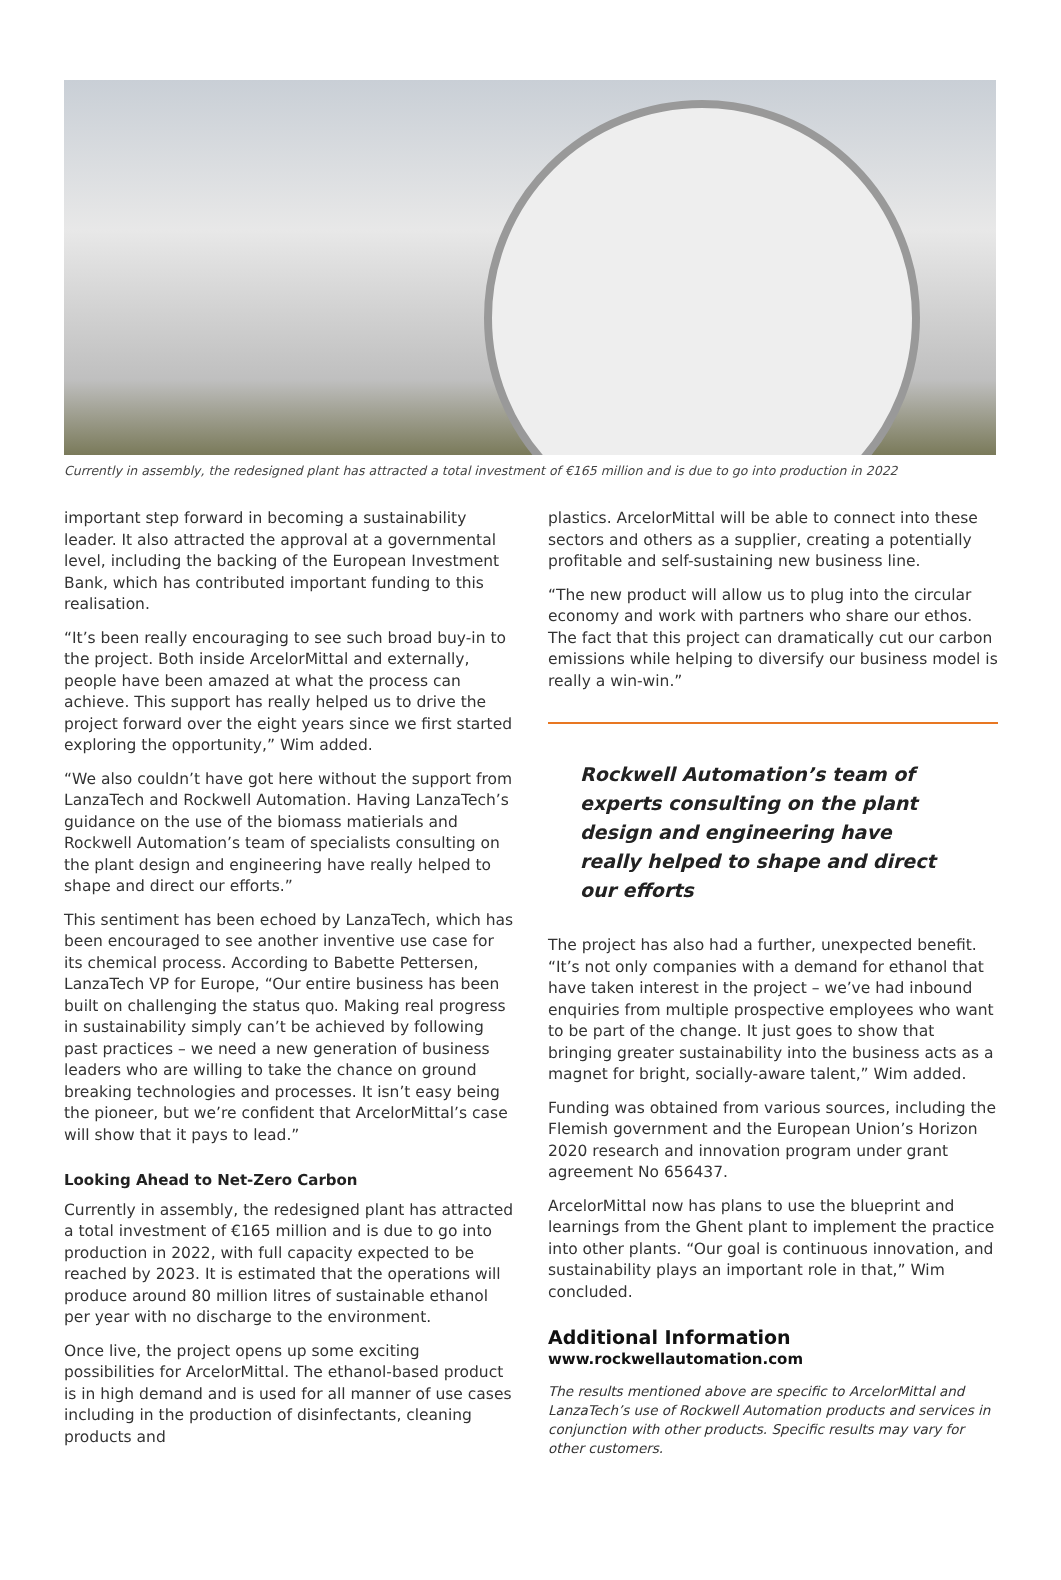Currently in assembly, the redesigned plant has attracted a total investment of €165 million and is due to go into production in 2022
important step forward in becoming a sustainability leader. It also attracted the approval at a governmental level, including the backing of the European Investment Bank, which has contributed important funding to this realisation.
“It’s been really encouraging to see such broad buy-in to the project. Both inside ArcelorMittal and externally, people have been amazed at what the process can achieve. This support has really helped us to drive the project forward over the eight years since we first started exploring the opportunity,” Wim added.
“We also couldn’t have got here without the support from LanzaTech and Rockwell Automation. Having LanzaTech’s guidance on the use of the biomass matierials and Rockwell Automation’s team of specialists consulting on the plant design and engineering have really helped to shape and direct our efforts.”
This sentiment has been echoed by LanzaTech, which has been encouraged to see another inventive use case for its chemical process. According to Babette Pettersen, LanzaTech VP for Europe, “Our entire business has been built on challenging the status quo. Making real progress in sustainability simply can’t be achieved by following past practices – we need a new generation of business leaders who are willing to take the chance on ground breaking technologies and processes. It isn’t easy being the pioneer, but we’re confident that ArcelorMittal’s case will show that it pays to lead.”
Looking Ahead to Net-Zero Carbon
Currently in assembly, the redesigned plant has attracted a total investment of €165 million and is due to go into production in 2022, with full capacity expected to be reached by 2023. It is estimated that the operations will produce around 80 million litres of sustainable ethanol per year with no discharge to the environment.
Once live, the project opens up some exciting possibilities for ArcelorMittal. The ethanol-based product is in high demand and is used for all manner of use cases including in the production of disinfectants, cleaning products and
plastics. ArcelorMittal will be able to connect into these sectors and others as a supplier, creating a potentially profitable and self-sustaining new business line.
“The new product will allow us to plug into the circular economy and work with partners who share our ethos. The fact that this project can dramatically cut our carbon emissions while helping to diversify our business model is really a win-win.”
Rockwell Automation’s team of experts consulting on the plant design and engineering have really helped to shape and direct our efforts
The project has also had a further, unexpected benefit. “It’s not only companies with a demand for ethanol that have taken interest in the project – we’ve had inbound enquiries from multiple prospective employees who want to be part of the change. It just goes to show that bringing greater sustainability into the business acts as a magnet for bright, socially-aware talent,” Wim added.
Funding was obtained from various sources, including the Flemish government and the European Union’s Horizon 2020 research and innovation program under grant agreement No 656437.
ArcelorMittal now has plans to use the blueprint and learnings from the Ghent plant to implement the practice into other plants. “Our goal is continuous innovation, and sustainability plays an important role in that,” Wim concluded.
Additional Information
www.rockwellautomation.com
The results mentioned above are specific to ArcelorMittal and LanzaTech’s use of Rockwell Automation products and services in conjunction with other products. Specific results may vary for other customers.